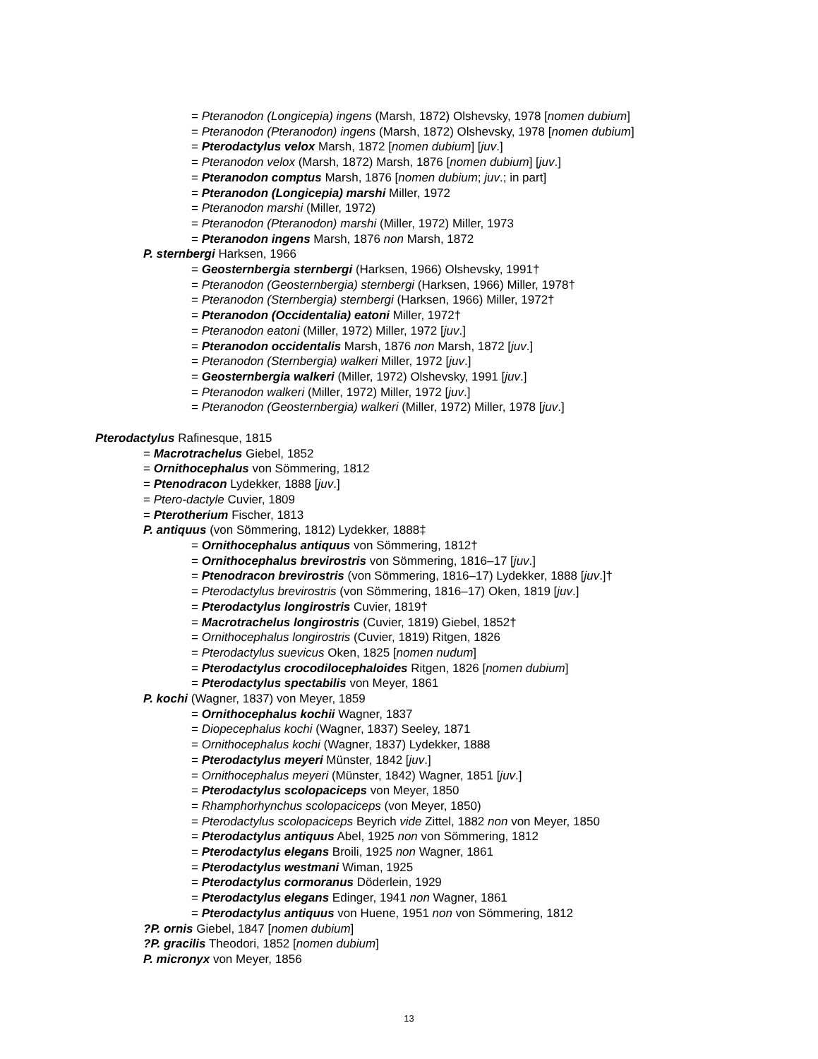= Pteranodon (Longicepia) ingens (Marsh, 1872) Olshevsky, 1978 [nomen dubium]
= Pteranodon (Pteranodon) ingens (Marsh, 1872) Olshevsky, 1978 [nomen dubium]
= Pterodactylus velox Marsh, 1872 [nomen dubium] [juv.]
= Pteranodon velox (Marsh, 1872) Marsh, 1876 [nomen dubium] [juv.]
= Pteranodon comptus Marsh, 1876 [nomen dubium; juv.; in part]
= Pteranodon (Longicepia) marshi Miller, 1972
= Pteranodon marshi (Miller, 1972)
= Pteranodon (Pteranodon) marshi (Miller, 1972) Miller, 1973
= Pteranodon ingens Marsh, 1876 non Marsh, 1872
P. sternbergi Harksen, 1966
= Geosternbergia sternbergi (Harksen, 1966) Olshevsky, 1991†
= Pteranodon (Geosternbergia) sternbergi (Harksen, 1966) Miller, 1978†
= Pteranodon (Sternbergia) sternbergi (Harksen, 1966) Miller, 1972†
= Pteranodon (Occidentalia) eatoni Miller, 1972†
= Pteranodon eatoni (Miller, 1972) Miller, 1972 [juv.]
= Pteranodon occidentalis Marsh, 1876 non Marsh, 1872 [juv.]
= Pteranodon (Sternbergia) walkeri Miller, 1972 [juv.]
= Geosternbergia walkeri (Miller, 1972) Olshevsky, 1991 [juv.]
= Pteranodon walkeri (Miller, 1972) Miller, 1972 [juv.]
= Pteranodon (Geosternbergia) walkeri (Miller, 1972) Miller, 1978 [juv.]
Pterodactylus Rafinesque, 1815
= Macrotrachelus Giebel, 1852
= Ornithocephalus von Sömmering, 1812
= Ptenodracon Lydekker, 1888 [juv.]
= Ptero-dactyle Cuvier, 1809
= Pterotherium Fischer, 1813
P. antiquus (von Sömmering, 1812) Lydekker, 1888‡
= Ornithocephalus antiquus von Sömmering, 1812†
= Ornithocephalus brevirostris von Sömmering, 1816–17 [juv.]
= Ptenodracon brevirostris (von Sömmering, 1816–17) Lydekker, 1888 [juv.]†
= Pterodactylus brevirostris (von Sömmering, 1816–17) Oken, 1819 [juv.]
= Pterodactylus longirostris Cuvier, 1819†
= Macrotrachelus longirostris (Cuvier, 1819) Giebel, 1852†
= Ornithocephalus longirostris (Cuvier, 1819) Ritgen, 1826
= Pterodactylus suevicus Oken, 1825 [nomen nudum]
= Pterodactylus crocodilocephaloides Ritgen, 1826 [nomen dubium]
= Pterodactylus spectabilis von Meyer, 1861
P. kochi (Wagner, 1837) von Meyer, 1859
= Ornithocephalus kochii Wagner, 1837
= Diopecephalus kochi (Wagner, 1837) Seeley, 1871
= Ornithocephalus kochi (Wagner, 1837) Lydekker, 1888
= Pterodactylus meyeri Münster, 1842 [juv.]
= Ornithocephalus meyeri (Münster, 1842) Wagner, 1851 [juv.]
= Pterodactylus scolopaciceps von Meyer, 1850
= Rhamphorhynchus scolopaciceps (von Meyer, 1850)
= Pterodactylus scolopaciceps Beyrich vide Zittel, 1882 non von Meyer, 1850
= Pterodactylus antiquus Abel, 1925 non von Sömmering, 1812
= Pterodactylus elegans Broili, 1925 non Wagner, 1861
= Pterodactylus westmani Wiman, 1925
= Pterodactylus cormoranus Döderlein, 1929
= Pterodactylus elegans Edinger, 1941 non Wagner, 1861
= Pterodactylus antiquus von Huene, 1951 non von Sömmering, 1812
?P. ornis Giebel, 1847 [nomen dubium]
?P. gracilis Theodori, 1852 [nomen dubium]
P. micronyx von Meyer, 1856
13